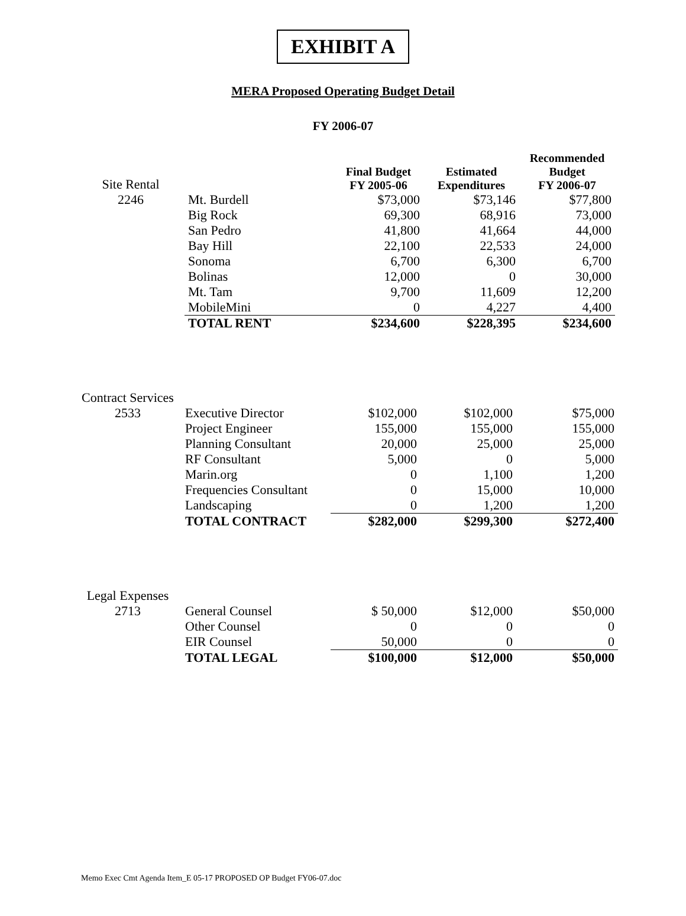EXHIBIT A
MERA Proposed Operating Budget Detail
FY 2006-07
| Site Rental | | Final Budget FY 2005-06 | Estimated Expenditures | Recommended Budget FY 2006-07 |
| 2246 | Mt. Burdell | $73,000 | $73,146 | $77,800 |
| | Big Rock | 69,300 | 68,916 | 73,000 |
| | San Pedro | 41,800 | 41,664 | 44,000 |
| | Bay Hill | 22,100 | 22,533 | 24,000 |
| | Sonoma | 6,700 | 6,300 | 6,700 |
| | Bolinas | 12,000 | 0 | 30,000 |
| | Mt. Tam | 9,700 | 11,609 | 12,200 |
| | MobileMini | 0 | 4,227 | 4,400 |
| | TOTAL RENT | $234,600 | $228,395 | $234,600 |
| Contract Services | | | | |
| 2533 | Executive Director | $102,000 | $102,000 | $75,000 |
| | Project Engineer | 155,000 | 155,000 | 155,000 |
| | Planning Consultant | 20,000 | 25,000 | 25,000 |
| | RF Consultant | 5,000 | 0 | 5,000 |
| | Marin.org | 0 | 1,100 | 1,200 |
| | Frequencies Consultant | 0 | 15,000 | 10,000 |
| | Landscaping | 0 | 1,200 | 1,200 |
| | TOTAL CONTRACT | $282,000 | $299,300 | $272,400 |
| Legal Expenses | | | | |
| 2713 | General Counsel | $ 50,000 | $12,000 | $50,000 |
| | Other Counsel | 0 | 0 | 0 |
| | EIR Counsel | 50,000 | 0 | 0 |
| | TOTAL LEGAL | $100,000 | $12,000 | $50,000 |
Memo Exec Cmt Agenda Item_E 05-17 PROPOSED OP Budget FY06-07.doc